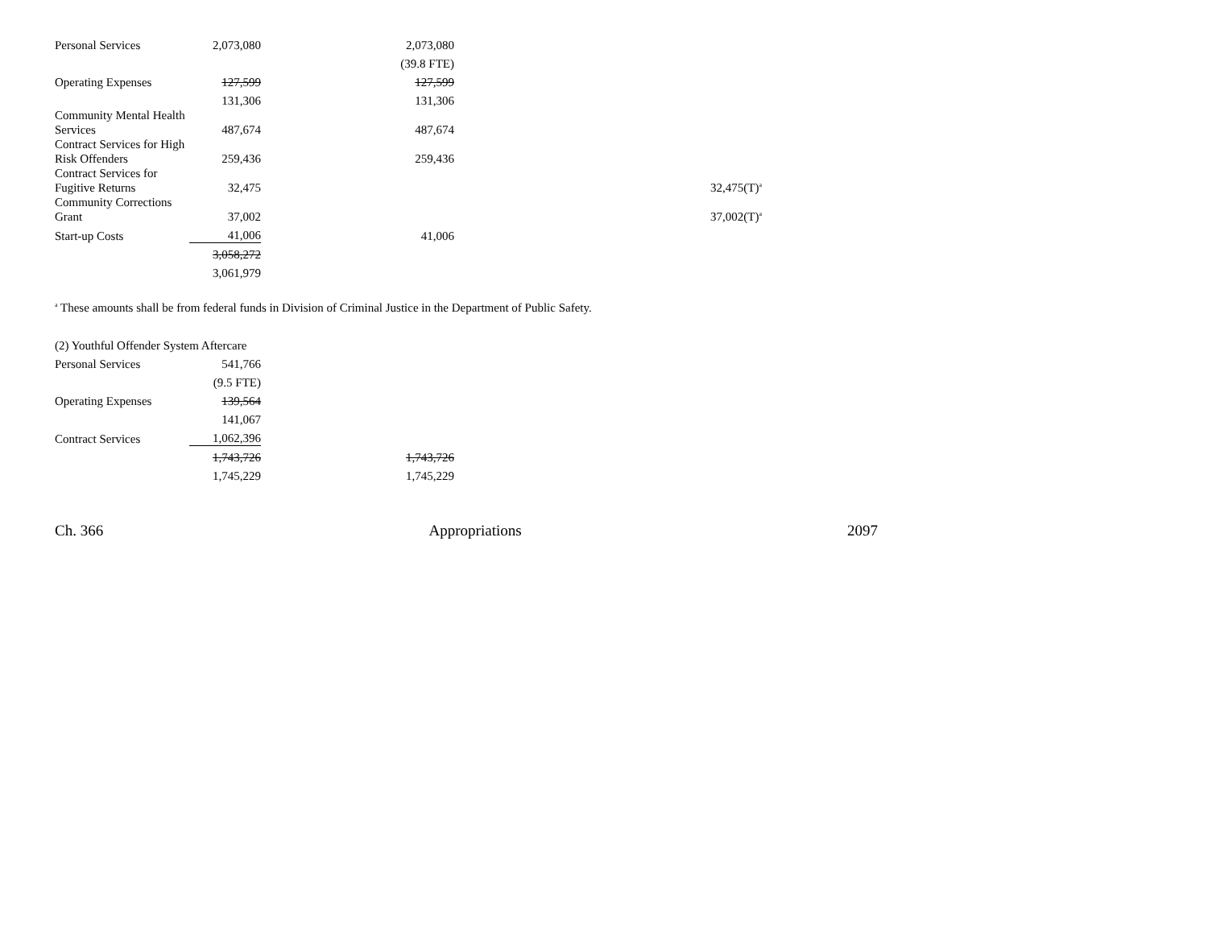| Personal Services | 2,073,080 | 2,073,080 | |
| | | (39.8 FTE) | |
| Operating Expenses | 127,599 | 127,599 | |
| | 131,306 | 131,306 | |
| Community Mental Health Services | 487,674 | 487,674 | |
| Contract Services for High Risk Offenders | 259,436 | 259,436 | |
| Contract Services for Fugitive Returns | 32,475 | | 32,475(T)<sup>a</sup> |
| Community Corrections Grant | 37,002 | | 37,002(T)<sup>a</sup> |
| Start-up Costs | 41,006 | 41,006 | |
| | 3,058,272 | | |
| | 3,061,979 | | |
<sup>a</sup> These amounts shall be from federal funds in Division of Criminal Justice in the Department of Public Safety.
| (2) Youthful Offender System Aftercare | | |
| Personal Services | 541,766 | |
| | (9.5 FTE) | |
| Operating Expenses | 139,564 | |
| | 141,067 | |
| Contract Services | 1,062,396 | |
| | 1,743,726 | 1,743,726 |
| | 1,745,229 | 1,745,229 |
Ch. 366 Appropriations 2097